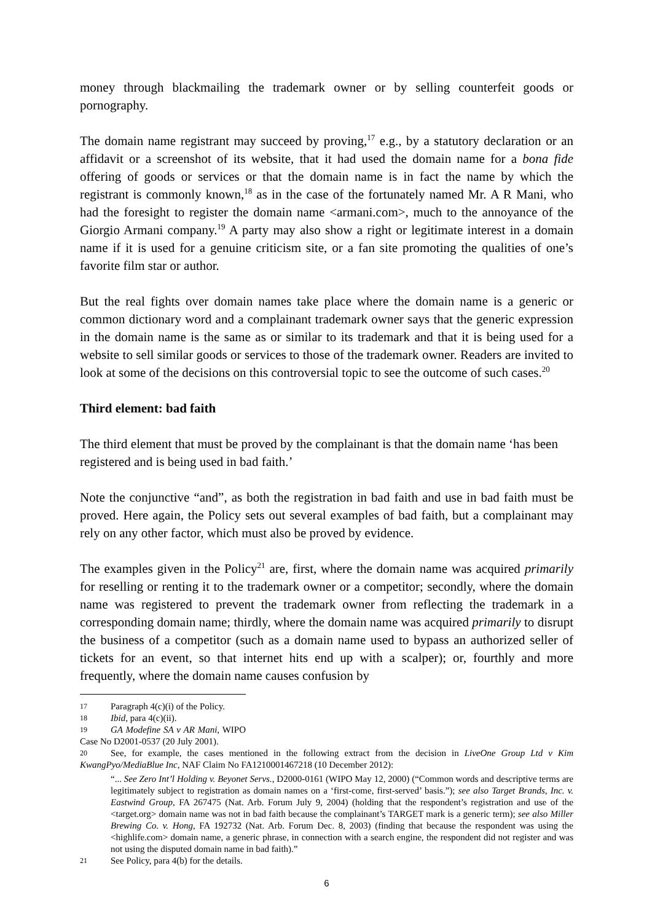money through blackmailing the trademark owner or by selling counterfeit goods or pornography.
The domain name registrant may succeed by proving,<sup>17</sup> e.g., by a statutory declaration or an affidavit or a screenshot of its website, that it had used the domain name for a bona fide offering of goods or services or that the domain name is in fact the name by which the registrant is commonly known,<sup>18</sup> as in the case of the fortunately named Mr. A R Mani, who had the foresight to register the domain name <armani.com>, much to the annoyance of the Giorgio Armani company.<sup>19</sup> A party may also show a right or legitimate interest in a domain name if it is used for a genuine criticism site, or a fan site promoting the qualities of one’s favorite film star or author.
But the real fights over domain names take place where the domain name is a generic or common dictionary word and a complainant trademark owner says that the generic expression in the domain name is the same as or similar to its trademark and that it is being used for a website to sell similar goods or services to those of the trademark owner. Readers are invited to look at some of the decisions on this controversial topic to see the outcome of such cases.<sup>20</sup>
Third element: bad faith
The third element that must be proved by the complainant is that the domain name ‘has been registered and is being used in bad faith.’
Note the conjunctive “and”, as both the registration in bad faith and use in bad faith must be proved. Here again, the Policy sets out several examples of bad faith, but a complainant may rely on any other factor, which must also be proved by evidence.
The examples given in the Policy<sup>21</sup> are, first, where the domain name was acquired primarily for reselling or renting it to the trademark owner or a competitor; secondly, where the domain name was registered to prevent the trademark owner from reflecting the trademark in a corresponding domain name; thirdly, where the domain name was acquired primarily to disrupt the business of a competitor (such as a domain name used to bypass an authorized seller of tickets for an event, so that internet hits end up with a scalper); or, fourthly and more frequently, where the domain name causes confusion by
17 Paragraph 4(c)(i) of the Policy.
18 Ibid, para 4(c)(ii).
19 GA Modefine SA v AR Mani, WIPO Case No D2001-0537 (20 July 2001).
20 See, for example, the cases mentioned in the following extract from the decision in LiveOne Group Ltd v Kim KwangPyo/MediaBlue Inc, NAF Claim No FA1210001467218 (10 December 2012):
“... See Zero Int’l Holding v. Beyonet Servs., D2000-0161 (WIPO May 12, 2000) (“Common words and descriptive terms are legitimately subject to registration as domain names on a ‘first-come, first-served’ basis.”); see also Target Brands, Inc. v. Eastwind Group, FA 267475 (Nat. Arb. Forum July 9, 2004) (holding that the respondent’s registration and use of the <target.org> domain name was not in bad faith because the complainant’s TARGET mark is a generic term); see also Miller Brewing Co. v. Hong, FA 192732 (Nat. Arb. Forum Dec. 8, 2003) (finding that because the respondent was using the <highlife.com> domain name, a generic phrase, in connection with a search engine, the respondent did not register and was not using the disputed domain name in bad faith).”
21 See Policy, para 4(b) for the details.
6